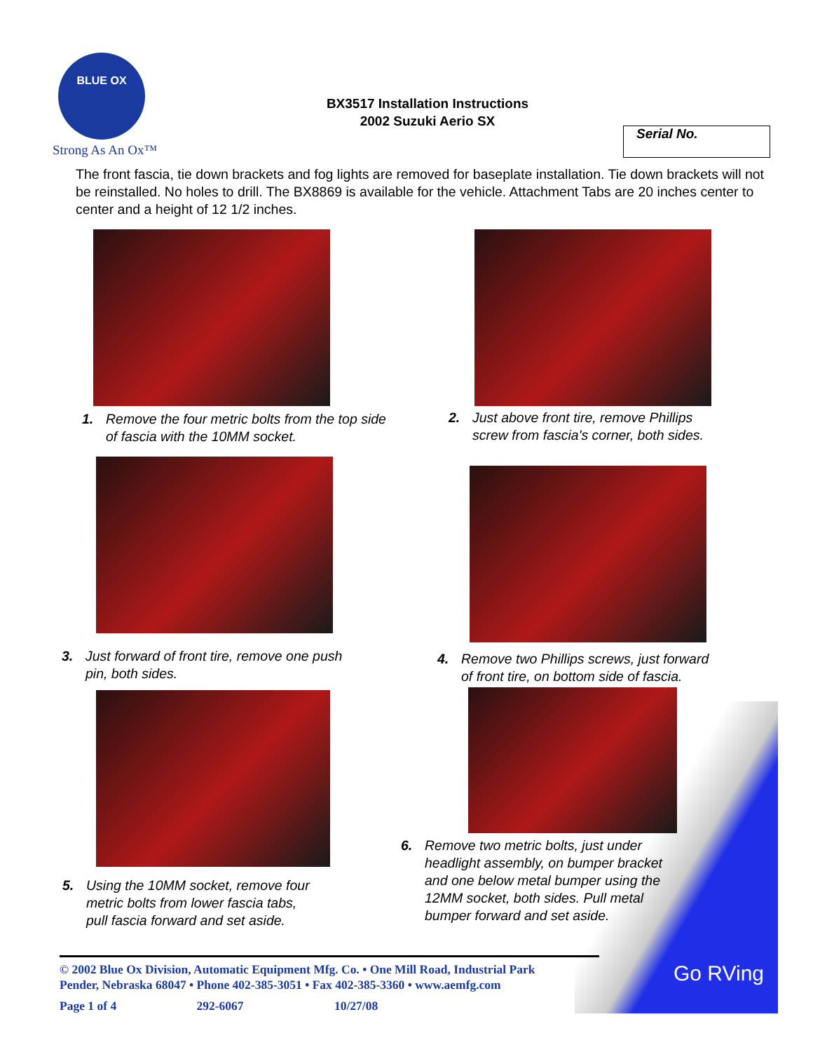Go RVing
BLUE OX
Strong As An Ox™
BX3517 Installation Instructions
2002 Suzuki Aerio SX
Serial No.
The front fascia, tie down brackets and fog lights are removed for baseplate installation. Tie down brackets will not be reinstalled. No holes to drill. The BX8869 is available for the vehicle. Attachment Tabs are 20 inches center to center and a height of 12 1/2 inches.
1. Remove the four metric bolts from the top side
of fascia with the 10MM socket.
2. Just above front tire, remove Phillips
screw from fascia's corner, both sides.
3. Just forward of front tire, remove one push
pin, both sides.
4. Remove two Phillips screws, just forward
of front tire, on bottom side of fascia.
5. Using the 10MM socket, remove four
metric bolts from lower fascia tabs,
pull fascia forward and set aside.
6. Remove two metric bolts, just under
headlight assembly, on bumper bracket
and one below metal bumper using the
12MM socket, both sides. Pull metal
bumper forward and set aside.
© 2002 Blue Ox Division, Automatic Equipment Mfg. Co. • One Mill Road, Industrial Park
Pender, Nebraska 68047 • Phone 402-385-3051 • Fax 402-385-3360 • www.aemfg.com
Page 1 of 4 292-6067 10/27/08